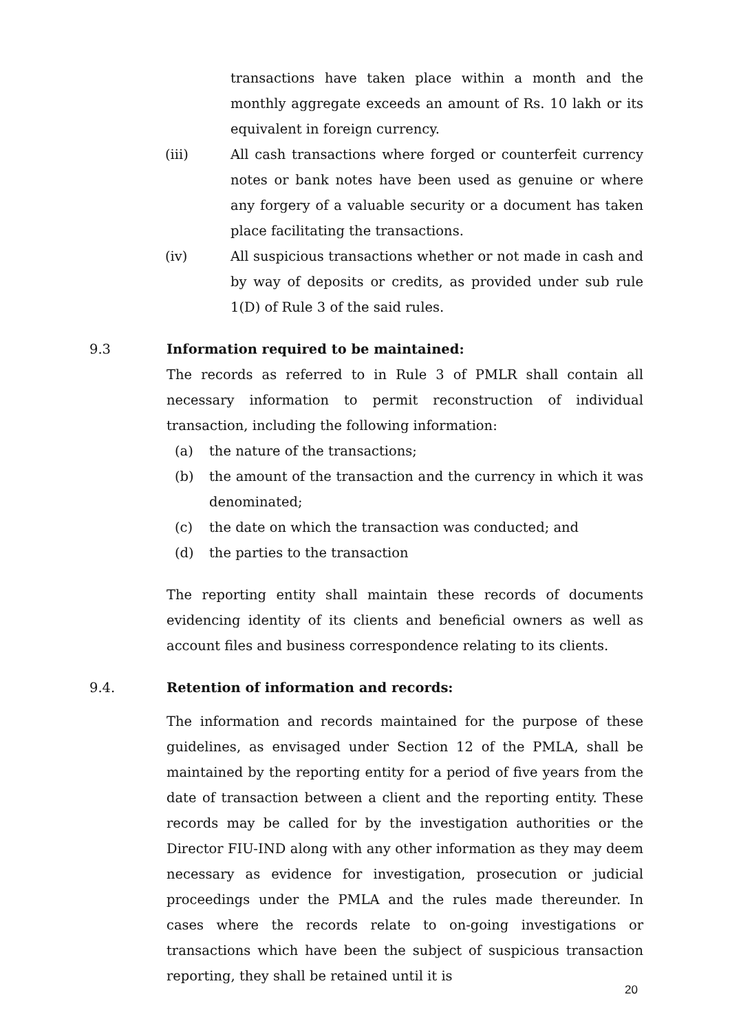transactions have taken place within a month and the monthly aggregate exceeds an amount of Rs. 10 lakh or its equivalent in foreign currency.
(iii) All cash transactions where forged or counterfeit currency notes or bank notes have been used as genuine or where any forgery of a valuable security or a document has taken place facilitating the transactions.
(iv) All suspicious transactions whether or not made in cash and by way of deposits or credits, as provided under sub rule 1(D) of Rule 3 of the said rules.
9.3 Information required to be maintained:
The records as referred to in Rule 3 of PMLR shall contain all necessary information to permit reconstruction of individual transaction, including the following information:
(a) the nature of the transactions;
(b) the amount of the transaction and the currency in which it was denominated;
(c) the date on which the transaction was conducted; and
(d) the parties to the transaction
The reporting entity shall maintain these records of documents evidencing identity of its clients and beneficial owners as well as account files and business correspondence relating to its clients.
9.4. Retention of information and records:
The information and records maintained for the purpose of these guidelines, as envisaged under Section 12 of the PMLA, shall be maintained by the reporting entity for a period of five years from the date of transaction between a client and the reporting entity. These records may be called for by the investigation authorities or the Director FIU-IND along with any other information as they may deem necessary as evidence for investigation, prosecution or judicial proceedings under the PMLA and the rules made thereunder. In cases where the records relate to on-going investigations or transactions which have been the subject of suspicious transaction reporting, they shall be retained until it is
20